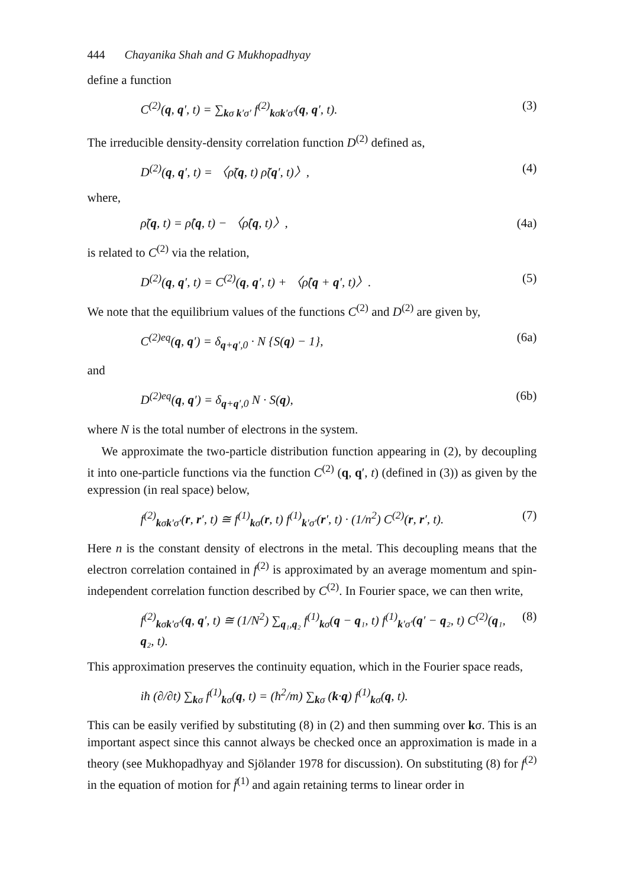444 Chayanika Shah and G Mukhopadhyay
define a function
C<sup>(2)</sup>(q, q′, t) = ∑<sub>kσ k′σ′</sub> f<sup>(2)</sup><sub>kσk′σ′</sub>(q, q′, t). (3)
The irreducible density-density correlation function D<sup>(2)</sup> defined as,
D<sup>(2)</sup>(q, q′, t) = 〈ρ̃(q, t) ρ̃(q′, t)〉, (4)
where,
ρ̃(q, t) = ρ̂(q, t) − 〈ρ̂(q, t)〉, (4a)
is related to C<sup>(2)</sup> via the relation,
D<sup>(2)</sup>(q, q′, t) = C<sup>(2)</sup>(q, q′, t) + 〈ρ̂(q + q′, t)〉. (5)
We note that the equilibrium values of the functions C<sup>(2)</sup> and D<sup>(2)</sup> are given by,
C<sup>(2)eq</sup>(q, q′) = δ<sub>q+q′,0</sub> · N {S(q) − 1}, (6a)
and
D<sup>(2)eq</sup>(q, q′) = δ<sub>q+q′,0</sub> N · S(q), (6b)
where N is the total number of electrons in the system.
We approximate the two-particle distribution function appearing in (2), by decoupling it into one-particle functions via the function C<sup>(2)</sup> (q, q′, t) (defined in (3)) as given by the expression (in real space) below,
f<sup>(2)</sup><sub>kσk′σ′</sub>(r, r′, t) ≅ f<sup>(1)</sup><sub>kσ</sub>(r, t) f<sup>(1)</sup><sub>k′σ′</sub>(r′, t) · (1/n<sup>2</sup>) C<sup>(2)</sup>(r, r′, t). (7)
Here n is the constant density of electrons in the metal. This decoupling means that the electron correlation contained in f<sup>(2)</sup> is approximated by an average momentum and spin-independent correlation function described by C<sup>(2)</sup>. In Fourier space, we can then write,
f<sup>(2)</sup><sub>kσk′σ′</sub>(q, q′, t) ≅ (1/N<sup>2</sup>) ∑<sub>q₁,q₂</sub> f<sup>(1)</sup><sub>kσ</sub>(q − q₁, t) f<sup>(1)</sup><sub>k′σ′</sub>(q′ − q₂, t) C<sup>(2)</sup>(q₁, q₂, t). (8)
This approximation preserves the continuity equation, which in the Fourier space reads,
iħ (∂/∂t) ∑<sub>kσ</sub> f<sup>(1)</sup><sub>kσ</sub>(q, t) = (ħ<sup>2</sup>/m) ∑<sub>kσ</sub> (k·q) f<sup>(1)</sup><sub>kσ</sub>(q, t).
This can be easily verified by substituting (8) in (2) and then summing over kσ. This is an important aspect since this cannot always be checked once an approximation is made in a theory (see Mukhopadhyay and Sjölander 1978 for discussion). On substituting (8) for f<sup>(2)</sup> in the equation of motion for f̄<sup>(1)</sup> and again retaining terms to linear order in